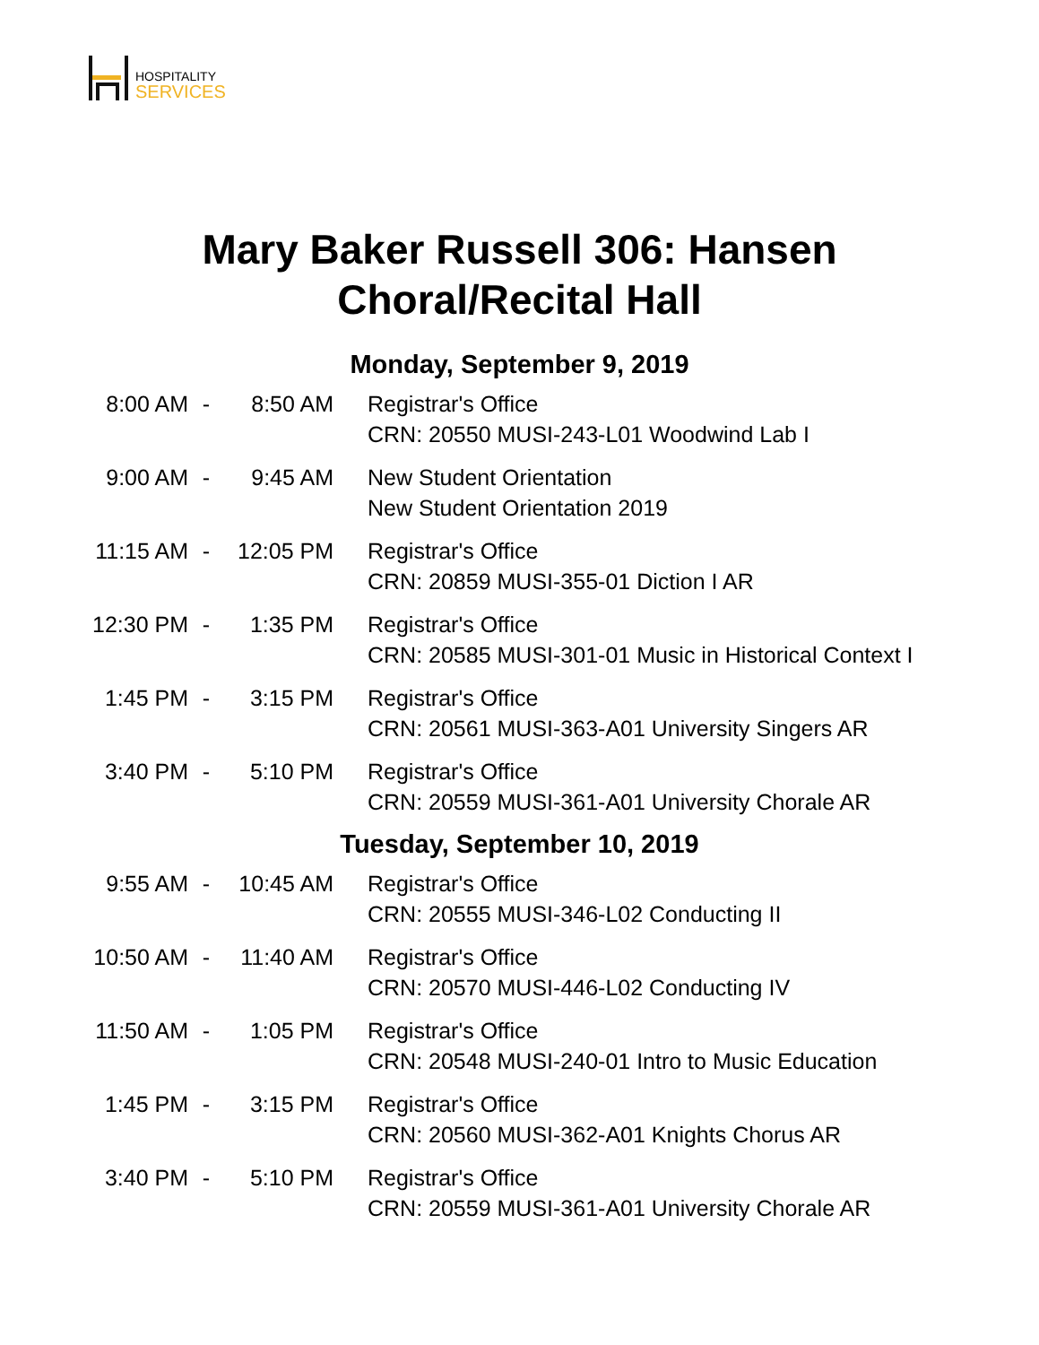HOSPITALITY
SERVICES
Mary Baker Russell 306: Hansen
Choral/Recital Hall
Monday, September 9, 2019
| 8:00 AM | - | 8:50 AM | Registrar's Office CRN: 20550 MUSI-243-L01 Woodwind Lab I |
| 9:00 AM | - | 9:45 AM | New Student Orientation New Student Orientation 2019 |
| 11:15 AM | - | 12:05 PM | Registrar's Office CRN: 20859 MUSI-355-01 Diction I AR |
| 12:30 PM | - | 1:35 PM | Registrar's Office CRN: 20585 MUSI-301-01 Music in Historical Context I |
| 1:45 PM | - | 3:15 PM | Registrar's Office CRN: 20561 MUSI-363-A01 University Singers AR |
| 3:40 PM | - | 5:10 PM | Registrar's Office CRN: 20559 MUSI-361-A01 University Chorale AR |
Tuesday, September 10, 2019
| 9:55 AM | - | 10:45 AM | Registrar's Office CRN: 20555 MUSI-346-L02 Conducting II |
| 10:50 AM | - | 11:40 AM | Registrar's Office CRN: 20570 MUSI-446-L02 Conducting IV |
| 11:50 AM | - | 1:05 PM | Registrar's Office CRN: 20548 MUSI-240-01 Intro to Music Education |
| 1:45 PM | - | 3:15 PM | Registrar's Office CRN: 20560 MUSI-362-A01 Knights Chorus AR |
| 3:40 PM | - | 5:10 PM | Registrar's Office CRN: 20559 MUSI-361-A01 University Chorale AR |